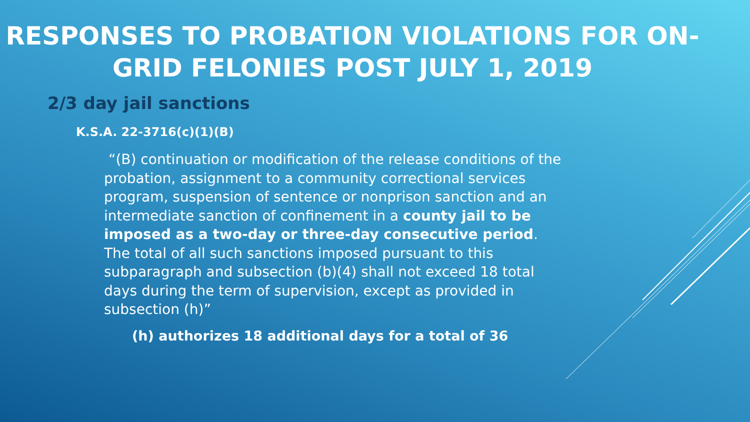RESPONSES TO PROBATION VIOLATIONS FOR ON-GRID FELONIES POST JULY 1, 2019
2/3 day jail sanctions
K.S.A. 22-3716(c)(1)(B)
“(B) continuation or modification of the release conditions of the probation, assignment to a community correctional services program, suspension of sentence or nonprison sanction and an intermediate sanction of confinement in a county jail to be imposed as a two-day or three-day consecutive period. The total of all such sanctions imposed pursuant to this subparagraph and subsection (b)(4) shall not exceed 18 total days during the term of supervision, except as provided in subsection (h)”
(h) authorizes 18 additional days for a total of 36